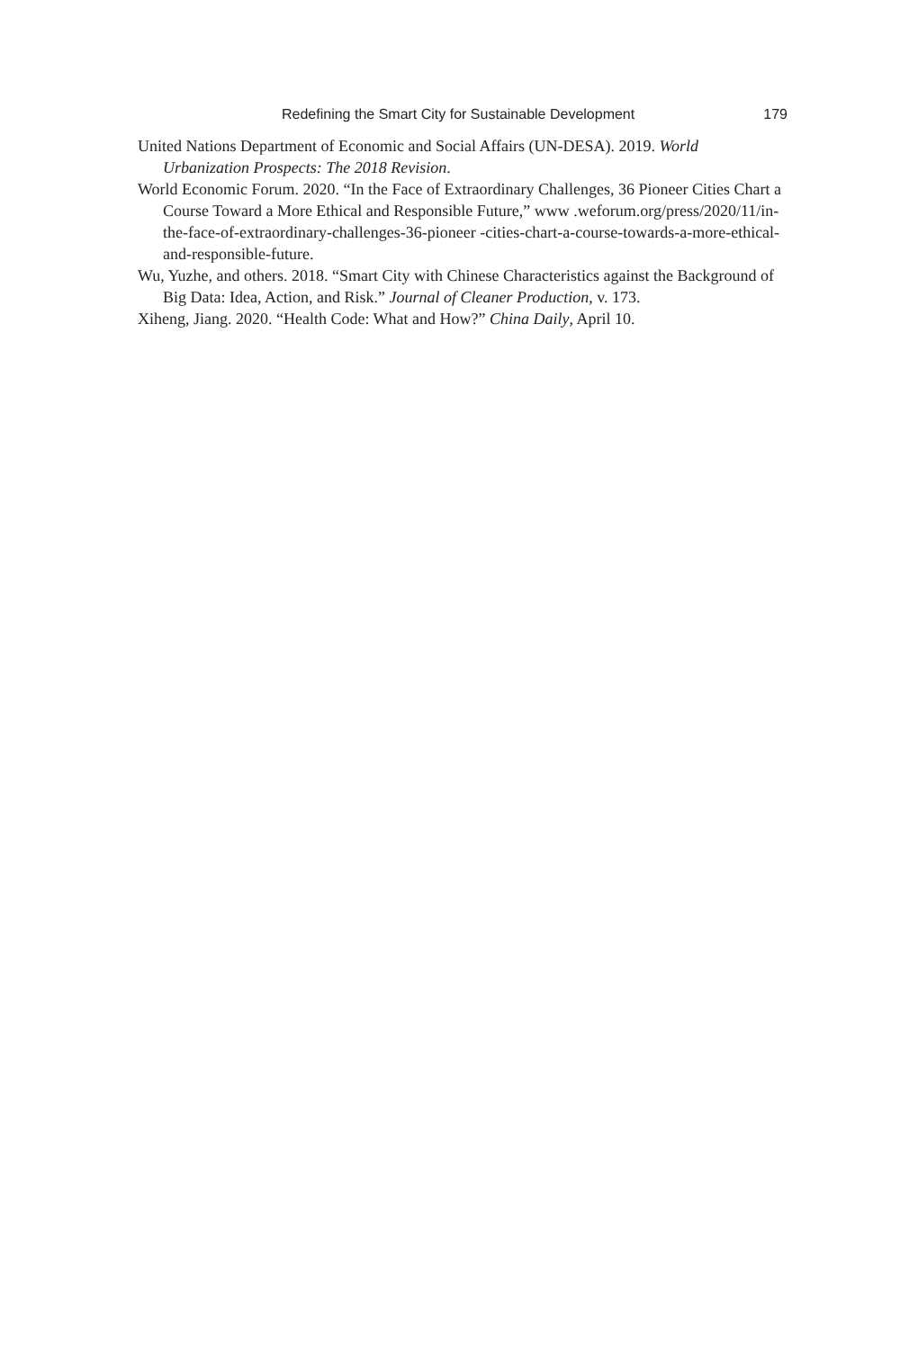Redefining the Smart City for Sustainable Development 179
United Nations Department of Economic and Social Affairs (UN-DESA). 2019. World Urbanization Prospects: The 2018 Revision.
World Economic Forum. 2020. “In the Face of Extraordinary Challenges, 36 Pioneer Cities Chart a Course Toward a More Ethical and Responsible Future,” www .weforum.org/press/2020/11/in-the-face-of-extraordinary-challenges-36-pioneer -cities-chart-a-course-towards-a-more-ethical-and-responsible-future.
Wu, Yuzhe, and others. 2018. “Smart City with Chinese Characteristics against the Background of Big Data: Idea, Action, and Risk.” Journal of Cleaner Production, v. 173.
Xiheng, Jiang. 2020. “Health Code: What and How?” China Daily, April 10.